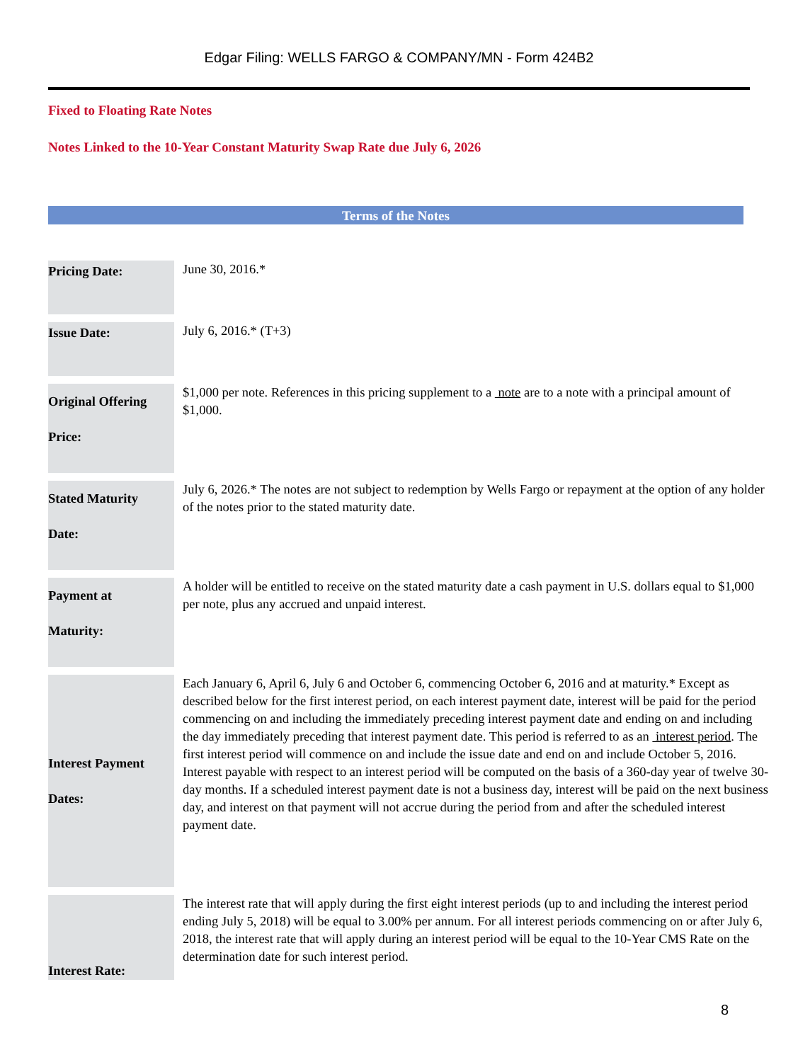Edgar Filing: WELLS FARGO & COMPANY/MN - Form 424B2
Fixed to Floating Rate Notes
Notes Linked to the 10-Year Constant Maturity Swap Rate due July 6, 2026
Terms of the Notes
| Pricing Date: | June 30, 2016.* |
| Issue Date: | July 6, 2016.* (T+3) |
| Original Offering Price: | $1,000 per note. References in this pricing supplement to a note are to a note with a principal amount of $1,000. |
| Stated Maturity Date: | July 6, 2026.* The notes are not subject to redemption by Wells Fargo or repayment at the option of any holder of the notes prior to the stated maturity date. |
| Payment at Maturity: | A holder will be entitled to receive on the stated maturity date a cash payment in U.S. dollars equal to $1,000 per note, plus any accrued and unpaid interest. |
| Interest Payment Dates: | Each January 6, April 6, July 6 and October 6, commencing October 6, 2016 and at maturity.* Except as described below for the first interest period, on each interest payment date, interest will be paid for the period commencing on and including the immediately preceding interest payment date and ending on and including the day immediately preceding that interest payment date. This period is referred to as an interest period . The first interest period will commence on and include the issue date and end on and include October 5, 2016. Interest payable with respect to an interest period will be computed on the basis of a 360-day year of twelve 30-day months. If a scheduled interest payment date is not a business day, interest will be paid on the next business day, and interest on that payment will not accrue during the period from and after the scheduled interest payment date. |
| Interest Rate: | The interest rate that will apply during the first eight interest periods (up to and including the interest period ending July 5, 2018) will be equal to 3.00% per annum. For all interest periods commencing on or after July 6, 2018, the interest rate that will apply during an interest period will be equal to the 10-Year CMS Rate on the determination date for such interest period. |
8